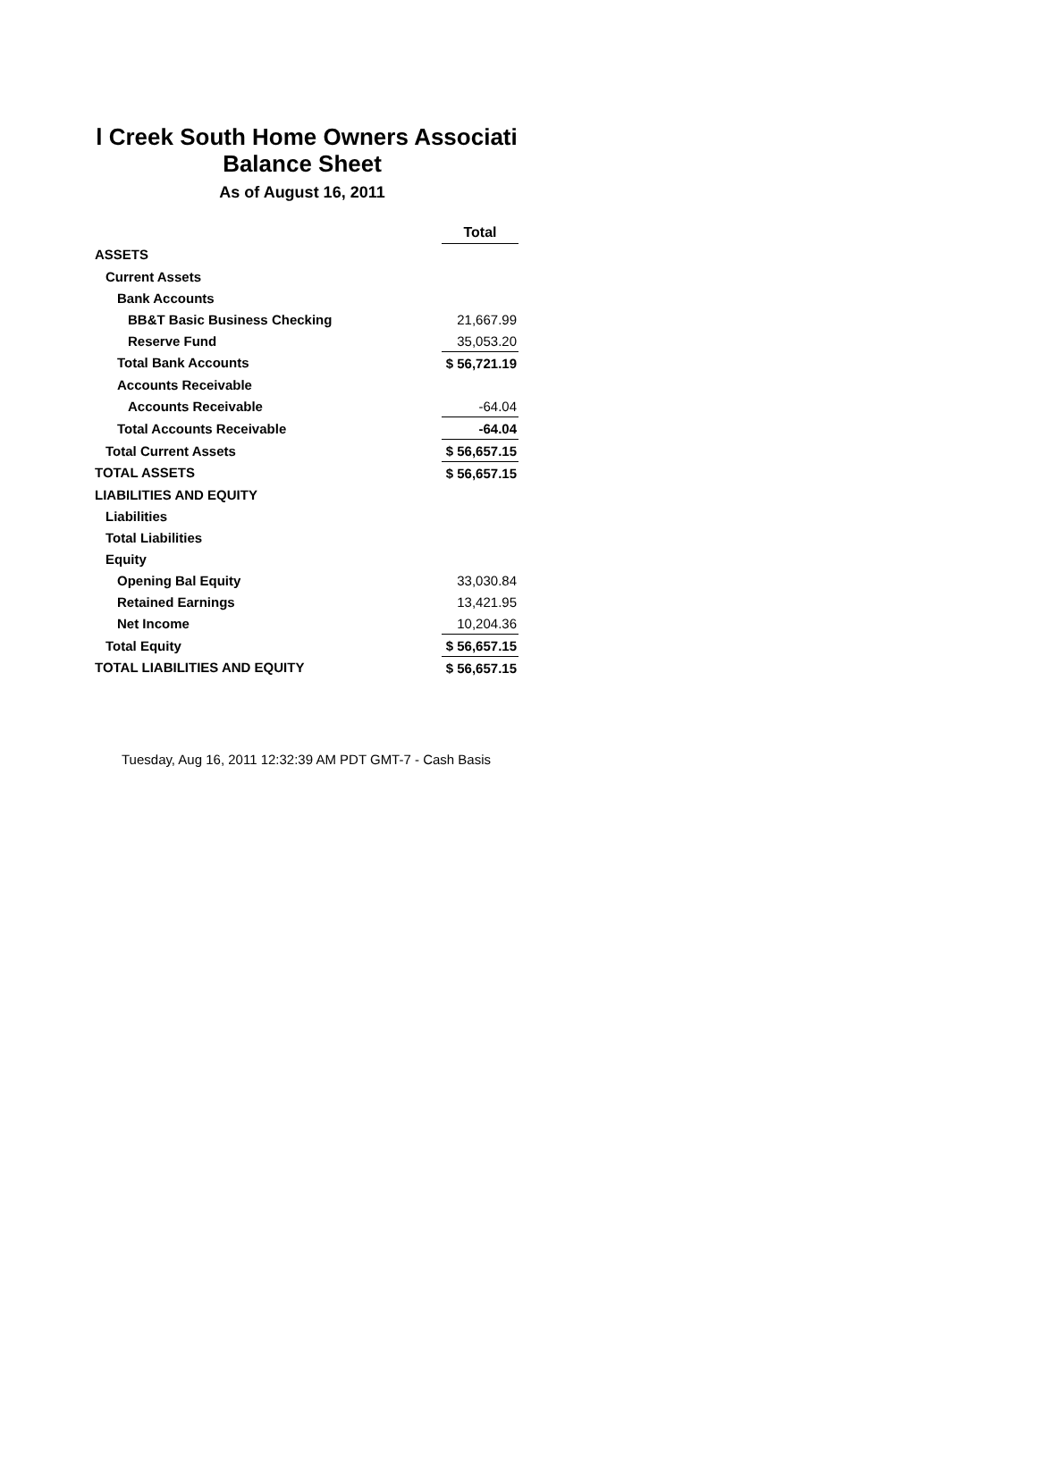l Creek South Home Owners Associati
Balance Sheet
As of August 16, 2011
| | Total |
| --- | --- |
| ASSETS | |
| Current Assets | |
| Bank Accounts | |
| BB&T Basic Business Checking | 21,667.99 |
| Reserve Fund | 35,053.20 |
| Total Bank Accounts | $ 56,721.19 |
| Accounts Receivable | |
| Accounts Receivable | -64.04 |
| Total Accounts Receivable | -64.04 |
| Total Current Assets | $ 56,657.15 |
| TOTAL ASSETS | $ 56,657.15 |
| LIABILITIES AND EQUITY | |
| Liabilities | |
| Total Liabilities | |
| Equity | |
| Opening Bal Equity | 33,030.84 |
| Retained Earnings | 13,421.95 |
| Net Income | 10,204.36 |
| Total Equity | $ 56,657.15 |
| TOTAL LIABILITIES AND EQUITY | $ 56,657.15 |
Tuesday, Aug 16, 2011 12:32:39 AM PDT GMT-7 - Cash Basis